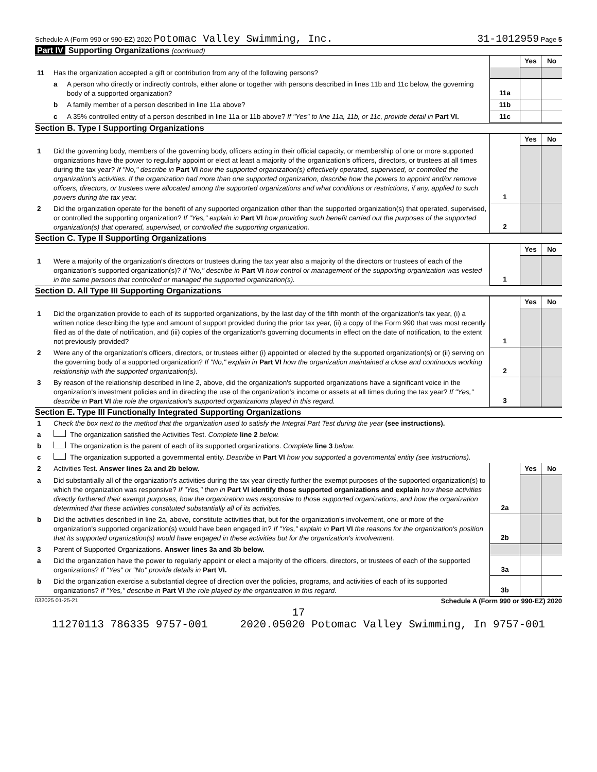Schedule A (Form 990 or 990-EZ) 2020 Potomac Valley Swimming, Inc. 31-1012959 Page 5
Part IV Supporting Organizations (continued)
| | | | | Yes | No |
| 11 | Has the organization accepted a gift or contribution from any of the following persons? | | | | |
| | a | A person who directly or indirectly controls, either alone or together with persons described in lines 11b and 11c below, the governing body of a supported organization? | 11a | | |
| | b | A family member of a person described in line 11a above? | 11b | | |
| | c | A 35% controlled entity of a person described in line 11a or 11b above? If "Yes" to line 11a, 11b, or 11c, provide detail in Part VI. | 11c | | |
Section B. Type I Supporting Organizations
| | | | Yes | No |
| 1 | Did the governing body, members of the governing body, officers acting in their official capacity, or membership of one or more supported organizations have the power to regularly appoint or elect at least a majority of the organization's officers, directors, or trustees at all times during the tax year? If "No," describe in Part VI how the supported organization(s) effectively operated, supervised, or controlled the organization's activities. If the organization had more than one supported organization, describe how the powers to appoint and/or remove officers, directors, or trustees were allocated among the supported organizations and what conditions or restrictions, if any, applied to such powers during the tax year. | 1 | | |
| 2 | Did the organization operate for the benefit of any supported organization other than the supported organization(s) that operated, supervised, or controlled the supporting organization? If "Yes," explain in Part VI how providing such benefit carried out the purposes of the supported organization(s) that operated, supervised, or controlled the supporting organization. | 2 | | |
Section C. Type II Supporting Organizations
| | | | Yes | No |
| 1 | Were a majority of the organization's directors or trustees during the tax year also a majority of the directors or trustees of each of the organization's supported organization(s)? If "No," describe in Part VI how control or management of the supporting organization was vested in the same persons that controlled or managed the supported organization(s). | 1 | | |
Section D. All Type III Supporting Organizations
| | | | Yes | No |
| 1 | Did the organization provide to each of its supported organizations, by the last day of the fifth month of the organization's tax year, (i) a written notice describing the type and amount of support provided during the prior tax year, (ii) a copy of the Form 990 that was most recently filed as of the date of notification, and (iii) copies of the organization's governing documents in effect on the date of notification, to the extent not previously provided? | 1 | | |
| 2 | Were any of the organization's officers, directors, or trustees either (i) appointed or elected by the supported organization(s) or (ii) serving on the governing body of a supported organization? If "No," explain in Part VI how the organization maintained a close and continuous working relationship with the supported organization(s). | 2 | | |
| 3 | By reason of the relationship described in line 2, above, did the organization's supported organizations have a significant voice in the organization's investment policies and in directing the use of the organization's income or assets at all times during the tax year? If "Yes," describe in Part VI the role the organization's supported organizations played in this regard. | 3 | | |
Section E. Type III Functionally Integrated Supporting Organizations
| 1 | Check the box next to the method that the organization used to satisfy the Integral Part Test during the year (see instructions). | | | |
| a | The organization satisfied the Activities Test. Complete line 2 below. | | | |
| b | The organization is the parent of each of its supported organizations. Complete line 3 below. | | | |
| c | The organization supported a governmental entity. Describe in Part VI how you supported a governmental entity (see instructions). | | | |
| 2 | Activities Test. Answer lines 2a and 2b below. | | Yes | No |
| a | Did substantially all of the organization's activities during the tax year directly further the exempt purposes of the supported organization(s) to which the organization was responsive? If "Yes," then in Part VI identify those supported organizations and explain how these activities directly furthered their exempt purposes, how the organization was responsive to those supported organizations, and how the organization determined that these activities constituted substantially all of its activities. | 2a | | |
| b | Did the activities described in line 2a, above, constitute activities that, but for the organization's involvement, one or more of the organization's supported organization(s) would have been engaged in? If "Yes," explain in Part VI the reasons for the organization's position that its supported organization(s) would have engaged in these activities but for the organization's involvement. | 2b | | |
| 3 | Parent of Supported Organizations. Answer lines 3a and 3b below. | | | |
| a | Did the organization have the power to regularly appoint or elect a majority of the officers, directors, or trustees of each of the supported organizations? If "Yes" or "No" provide details in Part VI. | 3a | | |
| b | Did the organization exercise a substantial degree of direction over the policies, programs, and activities of each of its supported organizations? If "Yes," describe in Part VI the role played by the organization in this regard. | 3b | | |
032025 01-25-21 Schedule A (Form 990 or 990-EZ) 2020
17
11270113 786335 9757-001 2020.05020 Potomac Valley Swimming, In 9757-001